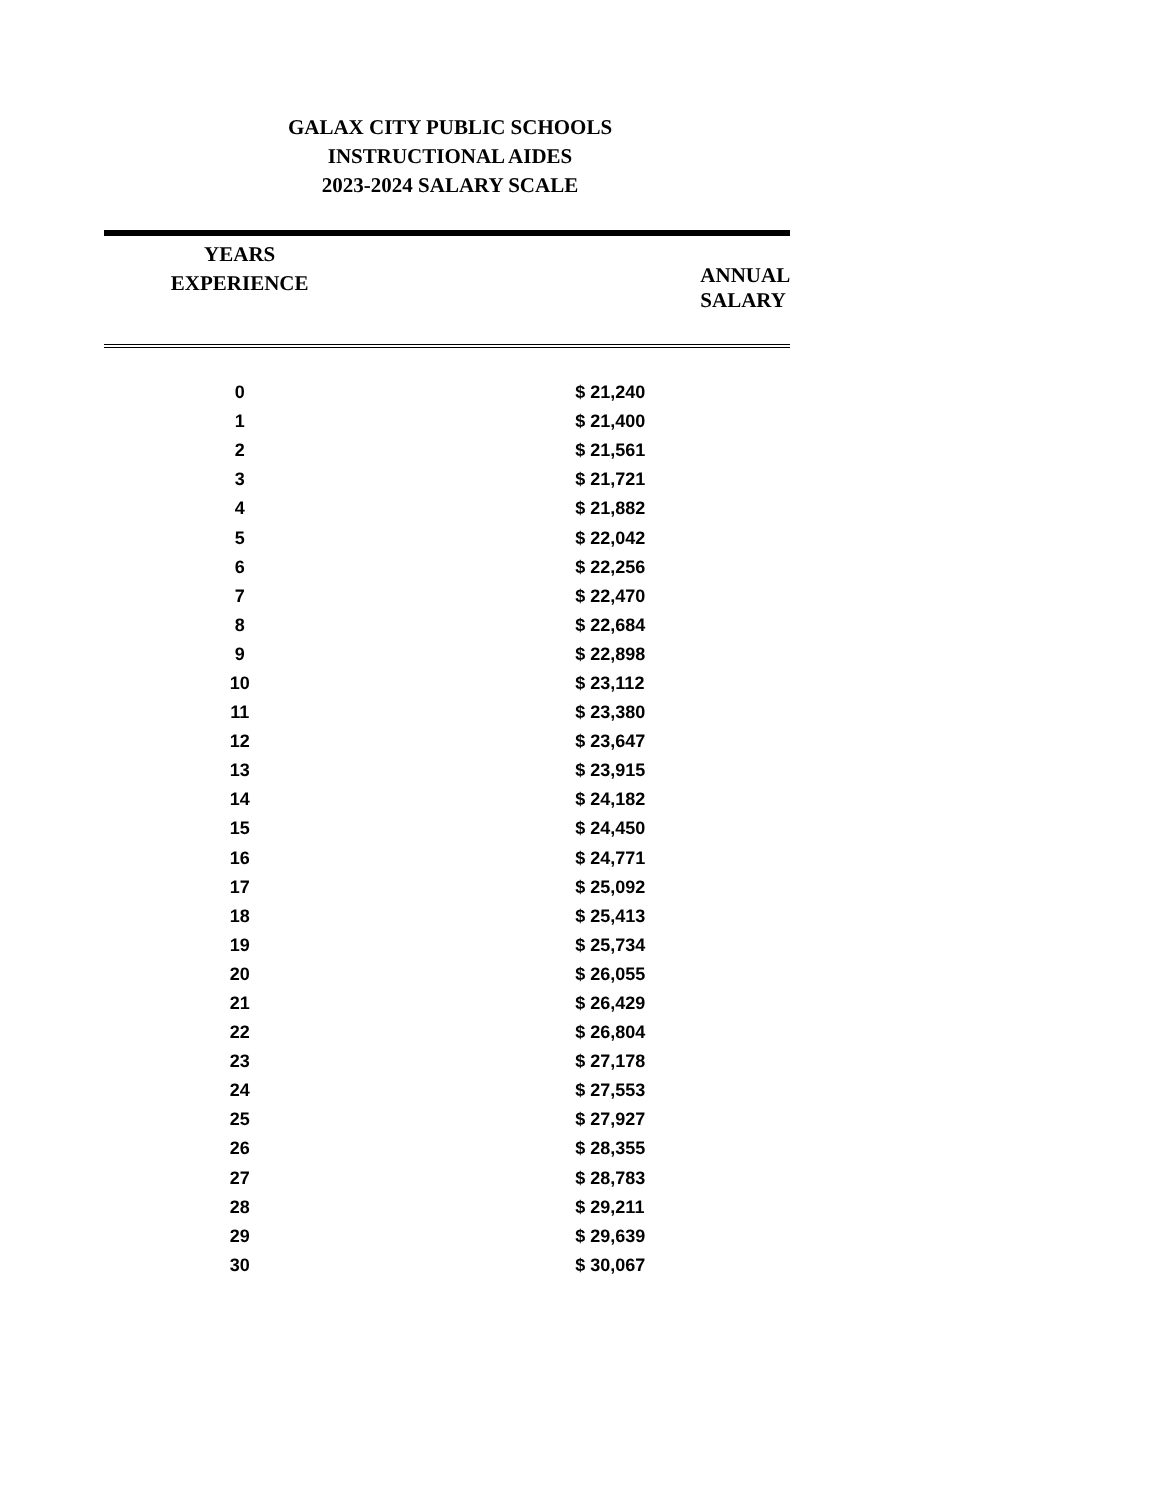GALAX CITY PUBLIC SCHOOLS
INSTRUCTIONAL AIDES
2023-2024 SALARY SCALE
| YEARS EXPERIENCE | ANNUAL SALARY |
| --- | --- |
| 0 | $ 21,240 |
| 1 | $ 21,400 |
| 2 | $ 21,561 |
| 3 | $ 21,721 |
| 4 | $ 21,882 |
| 5 | $ 22,042 |
| 6 | $ 22,256 |
| 7 | $ 22,470 |
| 8 | $ 22,684 |
| 9 | $ 22,898 |
| 10 | $ 23,112 |
| 11 | $ 23,380 |
| 12 | $ 23,647 |
| 13 | $ 23,915 |
| 14 | $ 24,182 |
| 15 | $ 24,450 |
| 16 | $ 24,771 |
| 17 | $ 25,092 |
| 18 | $ 25,413 |
| 19 | $ 25,734 |
| 20 | $ 26,055 |
| 21 | $ 26,429 |
| 22 | $ 26,804 |
| 23 | $ 27,178 |
| 24 | $ 27,553 |
| 25 | $ 27,927 |
| 26 | $ 28,355 |
| 27 | $ 28,783 |
| 28 | $ 29,211 |
| 29 | $ 29,639 |
| 30 | $ 30,067 |